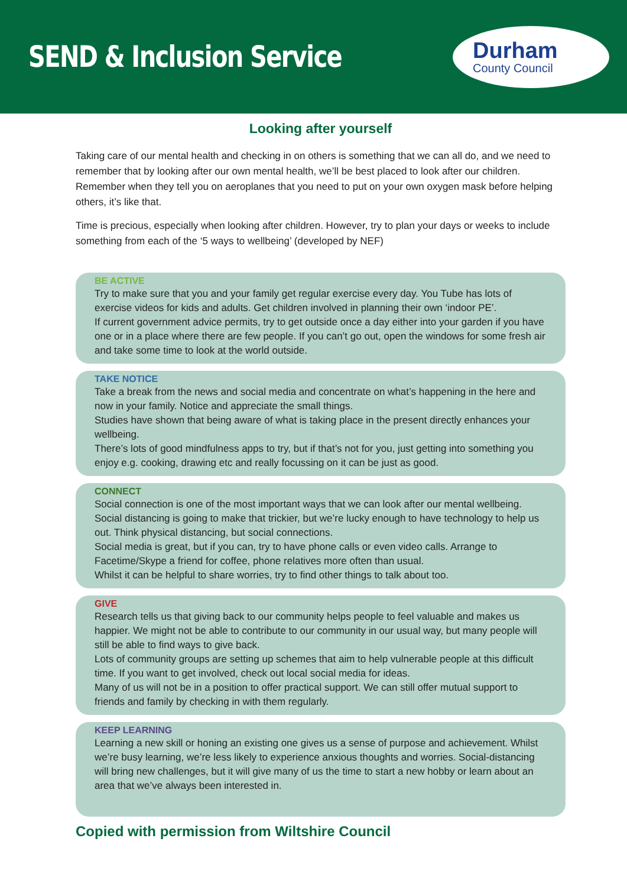SEND & Inclusion Service
Durham
County Council
Looking after yourself
Taking care of our mental health and checking in on others is something that we can all do, and we need to remember that by looking after our own mental health, we’ll be best placed to look after our children. Remember when they tell you on aeroplanes that you need to put on your own oxygen mask before helping others, it’s like that.
Time is precious, especially when looking after children. However, try to plan your days or weeks to include something from each of the ‘5 ways to wellbeing’ (developed by NEF)
BE ACTIVE
Try to make sure that you and your family get regular exercise every day. You Tube has lots of exercise videos for kids and adults. Get children involved in planning their own ‘indoor PE’.
If current government advice permits, try to get outside once a day either into your garden if you have one or in a place where there are few people. If you can’t go out, open the windows for some fresh air and take some time to look at the world outside.
TAKE NOTICE
Take a break from the news and social media and concentrate on what’s happening in the here and now in your family. Notice and appreciate the small things.
Studies have shown that being aware of what is taking place in the present directly enhances your wellbeing.
There’s lots of good mindfulness apps to try, but if that’s not for you, just getting into something you enjoy e.g. cooking, drawing etc and really focussing on it can be just as good.
CONNECT
Social connection is one of the most important ways that we can look after our mental wellbeing. Social distancing is going to make that trickier, but we’re lucky enough to have technology to help us out. Think physical distancing, but social connections.
Social media is great, but if you can, try to have phone calls or even video calls. Arrange to Facetime/Skype a friend for coffee, phone relatives more often than usual.
Whilst it can be helpful to share worries, try to find other things to talk about too.
GIVE
Research tells us that giving back to our community helps people to feel valuable and makes us happier. We might not be able to contribute to our community in our usual way, but many people will still be able to find ways to give back.
Lots of community groups are setting up schemes that aim to help vulnerable people at this difficult time. If you want to get involved, check out local social media for ideas.
Many of us will not be in a position to offer practical support. We can still offer mutual support to friends and family by checking in with them regularly.
KEEP LEARNING
Learning a new skill or honing an existing one gives us a sense of purpose and achievement. Whilst we’re busy learning, we’re less likely to experience anxious thoughts and worries. Social-distancing will bring new challenges, but it will give many of us the time to start a new hobby or learn about an area that we’ve always been interested in.
Copied with permission from Wiltshire Council